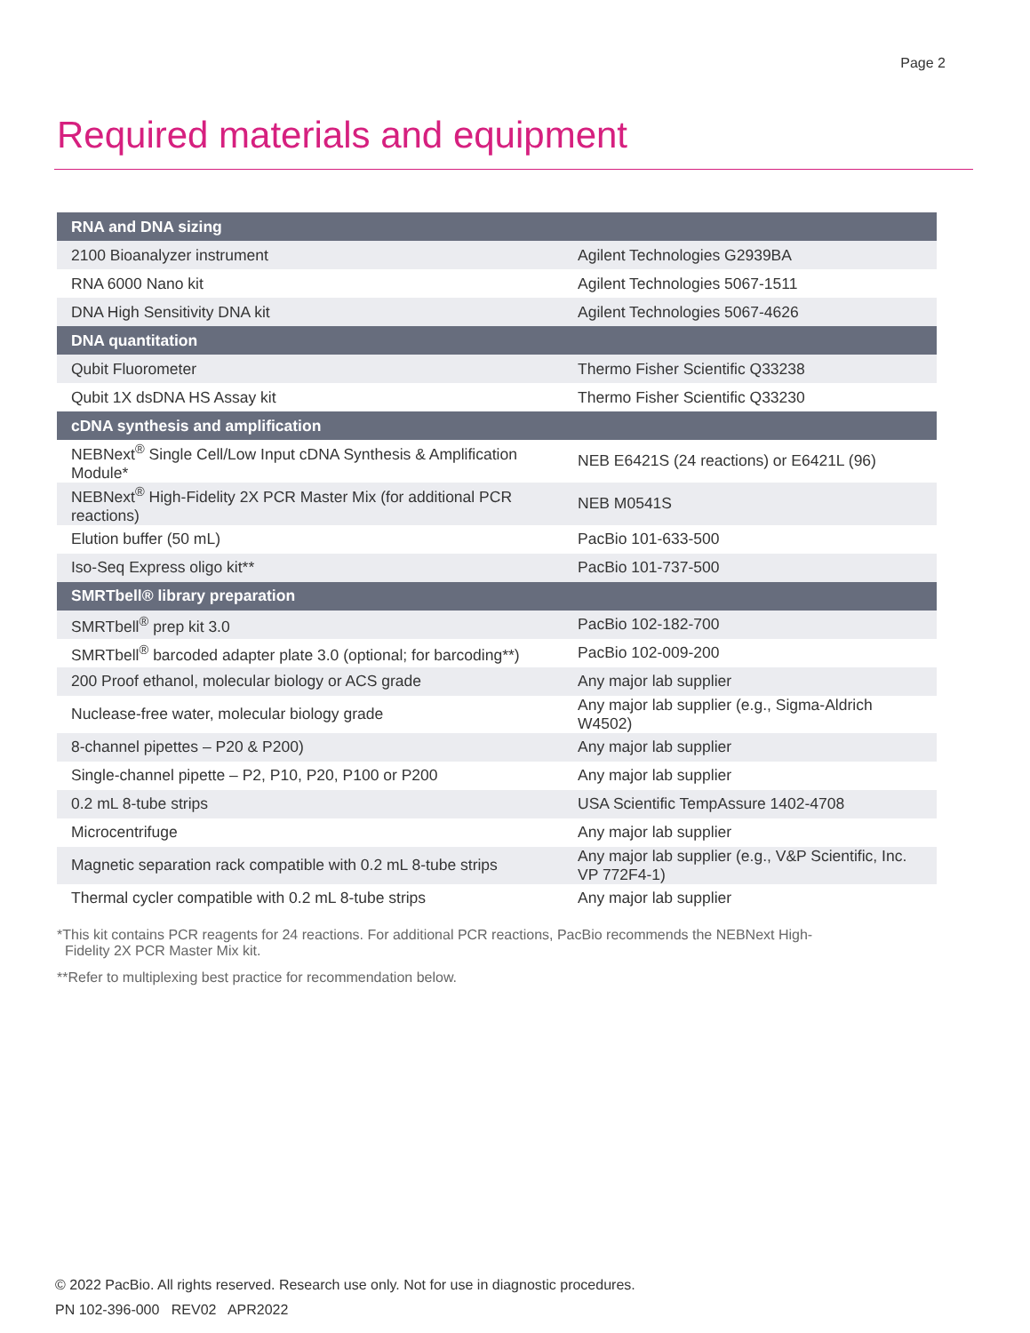Page 2
Required materials and equipment
| RNA and DNA sizing | |
| --- | --- |
| 2100 Bioanalyzer instrument | Agilent Technologies G2939BA |
| RNA 6000 Nano kit | Agilent Technologies 5067-1511 |
| DNA High Sensitivity DNA kit | Agilent Technologies 5067-4626 |
| DNA quantitation | |
| Qubit Fluorometer | Thermo Fisher Scientific Q33238 |
| Qubit 1X dsDNA HS Assay kit | Thermo Fisher Scientific Q33230 |
| cDNA synthesis and amplification | |
| NEBNext<sup>®</sup> Single Cell/Low Input cDNA Synthesis & Amplification Module* | NEB E6421S (24 reactions) or E6421L (96) |
| NEBNext<sup>®</sup> High-Fidelity 2X PCR Master Mix (for additional PCR reactions) | NEB M0541S |
| Elution buffer (50 mL) | PacBio 101-633-500 |
| Iso-Seq Express oligo kit** | PacBio 101-737-500 |
| SMRTbell® library preparation | |
| SMRTbell<sup>®</sup> prep kit 3.0 | PacBio 102-182-700 |
| SMRTbell<sup>®</sup> barcoded adapter plate 3.0 (optional; for barcoding**) | PacBio 102-009-200 |
| 200 Proof ethanol, molecular biology or ACS grade | Any major lab supplier |
| Nuclease-free water, molecular biology grade | Any major lab supplier (e.g., Sigma-Aldrich W4502) |
| 8-channel pipettes – P20 & P200) | Any major lab supplier |
| Single-channel pipette – P2, P10, P20, P100 or P200 | Any major lab supplier |
| 0.2 mL 8-tube strips | USA Scientific TempAssure 1402-4708 |
| Microcentrifuge | Any major lab supplier |
| Magnetic separation rack compatible with 0.2 mL 8-tube strips | Any major lab supplier (e.g., V&P Scientific, Inc. VP 772F4-1) |
| Thermal cycler compatible with 0.2 mL 8-tube strips | Any major lab supplier |
*This kit contains PCR reagents for 24 reactions. For additional PCR reactions, PacBio recommends the NEBNext High-
Fidelity 2X PCR Master Mix kit.
**Refer to multiplexing best practice for recommendation below.
© 2022 PacBio. All rights reserved. Research use only. Not for use in diagnostic procedures.
PN 102-396-000 REV02 APR2022